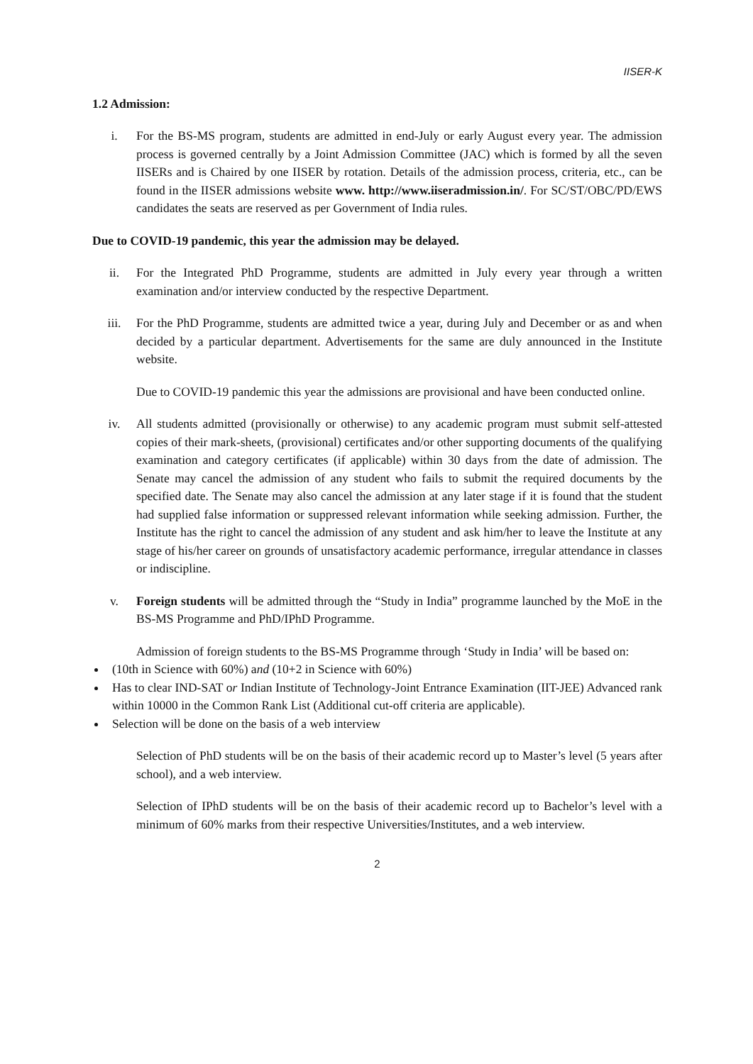IISER-K
1.2 Admission:
i. For the BS-MS program, students are admitted in end-July or early August every year. The admission process is governed centrally by a Joint Admission Committee (JAC) which is formed by all the seven IISERs and is Chaired by one IISER by rotation. Details of the admission process, criteria, etc., can be found in the IISER admissions website www. http://www.iiseradmission.in/. For SC/ST/OBC/PD/EWS candidates the seats are reserved as per Government of India rules.
Due to COVID-19 pandemic, this year the admission may be delayed.
ii. For the Integrated PhD Programme, students are admitted in July every year through a written examination and/or interview conducted by the respective Department.
iii. For the PhD Programme, students are admitted twice a year, during July and December or as and when decided by a particular department. Advertisements for the same are duly announced in the Institute website.
Due to COVID-19 pandemic this year the admissions are provisional and have been conducted online.
iv. All students admitted (provisionally or otherwise) to any academic program must submit self-attested copies of their mark-sheets, (provisional) certificates and/or other supporting documents of the qualifying examination and category certificates (if applicable) within 30 days from the date of admission. The Senate may cancel the admission of any student who fails to submit the required documents by the specified date. The Senate may also cancel the admission at any later stage if it is found that the student had supplied false information or suppressed relevant information while seeking admission. Further, the Institute has the right to cancel the admission of any student and ask him/her to leave the Institute at any stage of his/her career on grounds of unsatisfactory academic performance, irregular attendance in classes or indiscipline.
v. Foreign students will be admitted through the “Study in India” programme launched by the MoE in the BS-MS Programme and PhD/IPhD Programme.
Admission of foreign students to the BS-MS Programme through ‘Study in India’ will be based on:
(10th in Science with 60%) and (10+2 in Science with 60%)
Has to clear IND-SAT or Indian Institute of Technology-Joint Entrance Examination (IIT-JEE) Advanced rank within 10000 in the Common Rank List (Additional cut-off criteria are applicable).
Selection will be done on the basis of a web interview
Selection of PhD students will be on the basis of their academic record up to Master’s level (5 years after school), and a web interview.
Selection of IPhD students will be on the basis of their academic record up to Bachelor’s level with a minimum of 60% marks from their respective Universities/Institutes, and a web interview.
2